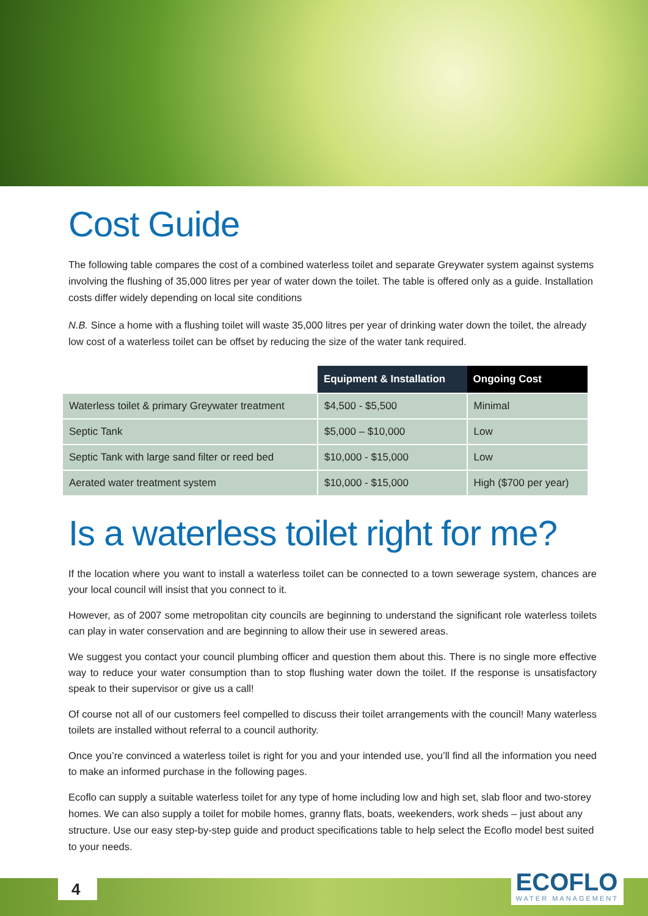Cost Guide
The following table compares the cost of a combined waterless toilet and separate Greywater system against systems involving the flushing of 35,000 litres per year of water down the toilet. The table is offered only as a guide. Installation costs differ widely depending on local site conditions
N.B. Since a home with a flushing toilet will waste 35,000 litres per year of drinking water down the toilet, the already low cost of a waterless toilet can be offset by reducing the size of the water tank required.
| | Equipment & Installation | Ongoing Cost |
| --- | --- | --- |
| Waterless toilet & primary Greywater treatment | $4,500 - $5,500 | Minimal |
| Septic Tank | $5,000 – $10,000 | Low |
| Septic Tank with large sand filter or reed bed | $10,000 - $15,000 | Low |
| Aerated water treatment system | $10,000 - $15,000 | High ($700 per year) |
Is a waterless toilet right for me?
If the location where you want to install a waterless toilet can be connected to a town sewerage system, chances are your local council will insist that you connect to it.
However, as of 2007 some metropolitan city councils are beginning to understand the significant role waterless toilets can play in water conservation and are beginning to allow their use in sewered areas.
We suggest you contact your council plumbing officer and question them about this. There is no single more effective way to reduce your water consumption than to stop flushing water down the toilet. If the response is unsatisfactory speak to their supervisor or give us a call!
Of course not all of our customers feel compelled to discuss their toilet arrangements with the council! Many waterless toilets are installed without referral to a council authority.
Once you’re convinced a waterless toilet is right for you and your intended use, you’ll find all the information you need to make an informed purchase in the following pages.
Ecoflo can supply a suitable waterless toilet for any type of home including low and high set, slab floor and two-storey homes. We can also supply a toilet for mobile homes, granny flats, boats, weekenders, work sheds – just about any structure. Use our easy step-by-step guide and product specifications table to help select the Ecoflo model best suited to your needs.
4 ECOFLO
WATER MANAGEMENT